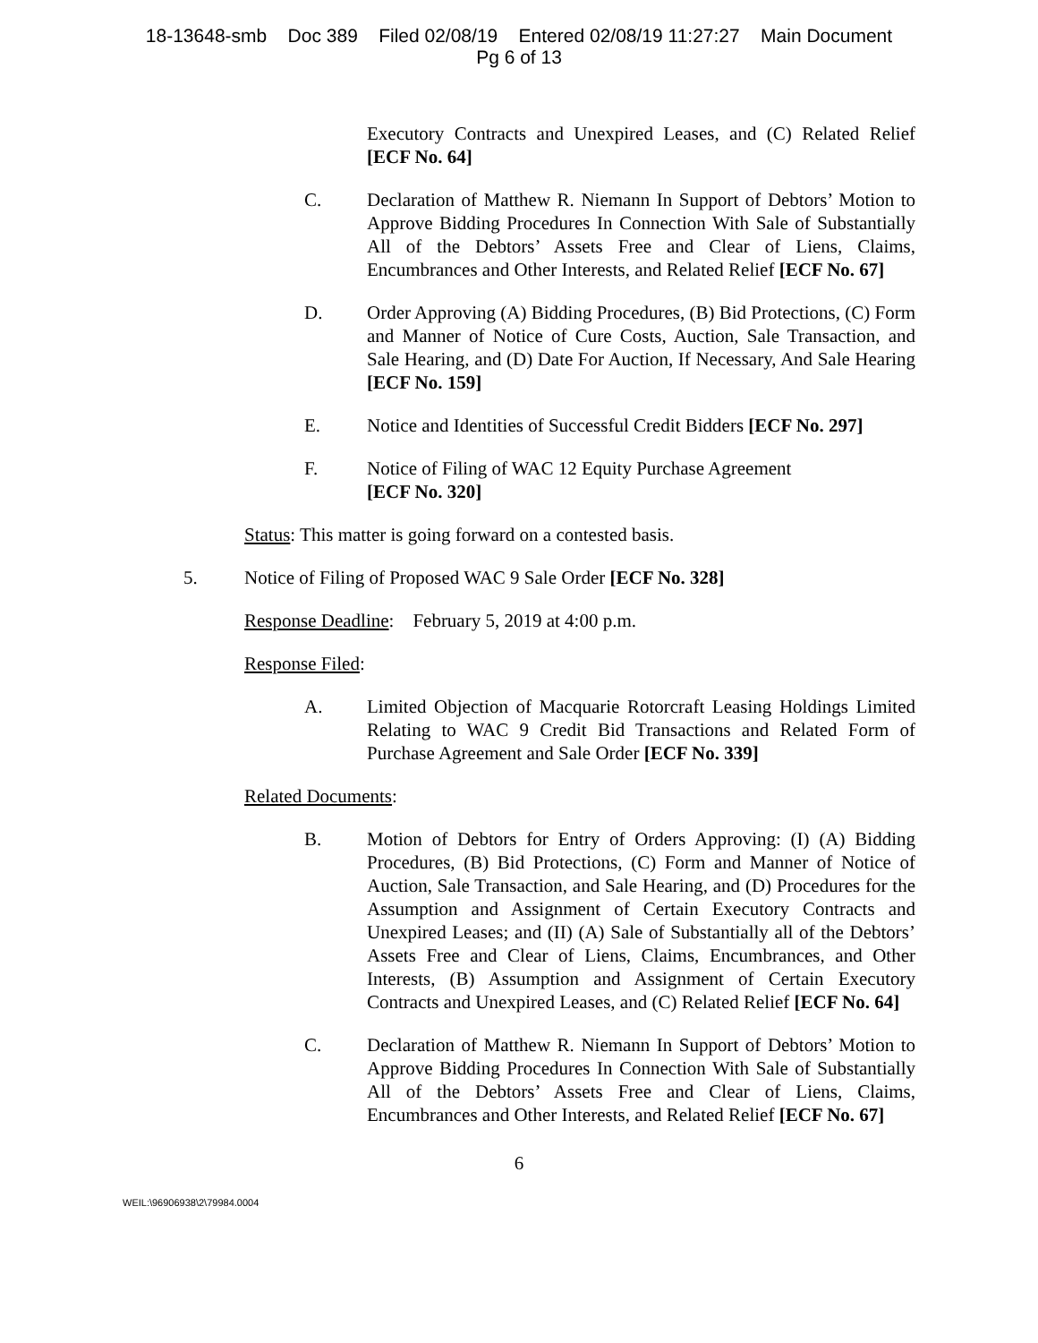18-13648-smb Doc 389 Filed 02/08/19 Entered 02/08/19 11:27:27 Main Document
Pg 6 of 13
Executory Contracts and Unexpired Leases, and (C) Related Relief [ECF No. 64]
C. Declaration of Matthew R. Niemann In Support of Debtors’ Motion to Approve Bidding Procedures In Connection With Sale of Substantially All of the Debtors’ Assets Free and Clear of Liens, Claims, Encumbrances and Other Interests, and Related Relief [ECF No. 67]
D. Order Approving (A) Bidding Procedures, (B) Bid Protections, (C) Form and Manner of Notice of Cure Costs, Auction, Sale Transaction, and Sale Hearing, and (D) Date For Auction, If Necessary, And Sale Hearing [ECF No. 159]
E. Notice and Identities of Successful Credit Bidders [ECF No. 297]
F. Notice of Filing of WAC 12 Equity Purchase Agreement
[ECF No. 320]
Status: This matter is going forward on a contested basis.
5. Notice of Filing of Proposed WAC 9 Sale Order [ECF No. 328]
Response Deadline: February 5, 2019 at 4:00 p.m.
Response Filed:
A. Limited Objection of Macquarie Rotorcraft Leasing Holdings Limited Relating to WAC 9 Credit Bid Transactions and Related Form of Purchase Agreement and Sale Order [ECF No. 339]
Related Documents:
B. Motion of Debtors for Entry of Orders Approving: (I) (A) Bidding Procedures, (B) Bid Protections, (C) Form and Manner of Notice of Auction, Sale Transaction, and Sale Hearing, and (D) Procedures for the Assumption and Assignment of Certain Executory Contracts and Unexpired Leases; and (II) (A) Sale of Substantially all of the Debtors’ Assets Free and Clear of Liens, Claims, Encumbrances, and Other Interests, (B) Assumption and Assignment of Certain Executory Contracts and Unexpired Leases, and (C) Related Relief [ECF No. 64]
C. Declaration of Matthew R. Niemann In Support of Debtors’ Motion to Approve Bidding Procedures In Connection With Sale of Substantially All of the Debtors’ Assets Free and Clear of Liens, Claims, Encumbrances and Other Interests, and Related Relief [ECF No. 67]
6
WEIL:\96906938\2\79984.0004